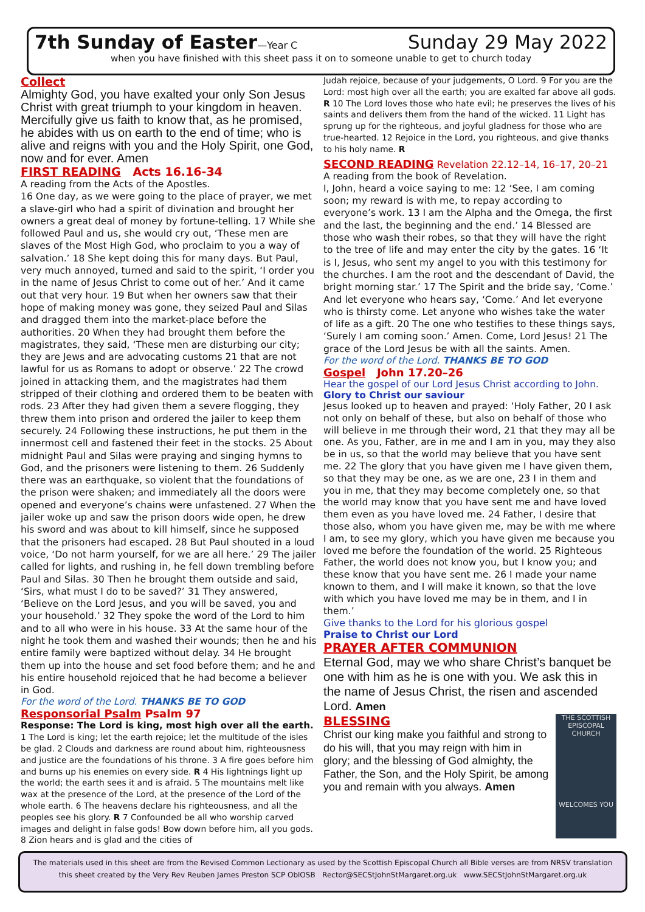7th Sunday of Easter—Year C Sunday 29 May 2022
when you have finished with this sheet pass it on to someone unable to get to church today
Collect
Almighty God, you have exalted your only Son Jesus Christ with great triumph to your kingdom in heaven. Mercifully give us faith to know that, as he promised, he abides with us on earth to the end of time; who is alive and reigns with you and the Holy Spirit, one God, now and for ever. Amen
FIRST READING Acts 16.16-34
A reading from the Acts of the Apostles.
16 One day, as we were going to the place of prayer, we met a slave-girl who had a spirit of divination and brought her owners a great deal of money by fortune-telling. 17 While she followed Paul and us, she would cry out, ‘These men are slaves of the Most High God, who proclaim to you a way of salvation.’ 18 She kept doing this for many days. But Paul, very much annoyed, turned and said to the spirit, ‘I order you in the name of Jesus Christ to come out of her.’ And it came out that very hour. 19 But when her owners saw that their hope of making money was gone, they seized Paul and Silas and dragged them into the market-place before the authorities. 20 When they had brought them before the magistrates, they said, ‘These men are disturbing our city; they are Jews and are advocating customs 21 that are not lawful for us as Romans to adopt or observe.’ 22 The crowd joined in attacking them, and the magistrates had them stripped of their clothing and ordered them to be beaten with rods. 23 After they had given them a severe flogging, they threw them into prison and ordered the jailer to keep them securely. 24 Following these instructions, he put them in the innermost cell and fastened their feet in the stocks. 25 About midnight Paul and Silas were praying and singing hymns to God, and the prisoners were listening to them. 26 Suddenly there was an earthquake, so violent that the foundations of the prison were shaken; and immediately all the doors were opened and everyone’s chains were unfastened. 27 When the jailer woke up and saw the prison doors wide open, he drew his sword and was about to kill himself, since he supposed that the prisoners had escaped. 28 But Paul shouted in a loud voice, ‘Do not harm yourself, for we are all here.’ 29 The jailer called for lights, and rushing in, he fell down trembling before Paul and Silas. 30 Then he brought them outside and said, ‘Sirs, what must I do to be saved?’ 31 They answered, ‘Believe on the Lord Jesus, and you will be saved, you and your household.’ 32 They spoke the word of the Lord to him and to all who were in his house. 33 At the same hour of the night he took them and washed their wounds; then he and his entire family were baptized without delay. 34 He brought them up into the house and set food before them; and he and his entire household rejoiced that he had become a believer in God.
For the word of the Lord. THANKS BE TO GOD
Responsorial Psalm Psalm 97
Response: The Lord is king, most high over all the earth.
1 The Lord is king; let the earth rejoice; let the multitude of the isles be glad. 2 Clouds and darkness are round about him, righteousness and justice are the foundations of his throne. 3 A fire goes before him and burns up his enemies on every side. R 4 His lightnings light up the world; the earth sees it and is afraid. 5 The mountains melt like wax at the presence of the Lord, at the presence of the Lord of the whole earth. 6 The heavens declare his righteousness, and all the peoples see his glory. R 7 Confounded be all who worship carved images and delight in false gods! Bow down before him, all you gods. 8 Zion hears and is glad and the cities of
Judah rejoice, because of your judgements, O Lord. 9 For you are the Lord: most high over all the earth; you are exalted far above all gods. R 10 The Lord loves those who hate evil; he preserves the lives of his saints and delivers them from the hand of the wicked. 11 Light has sprung up for the righteous, and joyful gladness for those who are true-hearted. 12 Rejoice in the Lord, you righteous, and give thanks to his holy name. R
SECOND READING Revelation 22.12–14, 16–17, 20–21
A reading from the book of Revelation.
I, John, heard a voice saying to me: 12 ‘See, I am coming soon; my reward is with me, to repay according to everyone’s work. 13 I am the Alpha and the Omega, the first and the last, the beginning and the end.’ 14 Blessed are those who wash their robes, so that they will have the right to the tree of life and may enter the city by the gates. 16 ‘It is I, Jesus, who sent my angel to you with this testimony for the churches. I am the root and the descendant of David, the bright morning star.’ 17 The Spirit and the bride say, ‘Come.’ And let everyone who hears say, ‘Come.’ And let everyone who is thirsty come. Let anyone who wishes take the water of life as a gift. 20 The one who testifies to these things says, ‘Surely I am coming soon.’ Amen. Come, Lord Jesus! 21 The grace of the Lord Jesus be with all the saints. Amen.
For the word of the Lord. THANKS BE TO GOD
Gospel John 17.20–26
Hear the gospel of our Lord Jesus Christ according to John.
Glory to Christ our saviour
Jesus looked up to heaven and prayed: ‘Holy Father, 20 I ask not only on behalf of these, but also on behalf of those who will believe in me through their word, 21 that they may all be one. As you, Father, are in me and I am in you, may they also be in us, so that the world may believe that you have sent me. 22 The glory that you have given me I have given them, so that they may be one, as we are one, 23 I in them and you in me, that they may become completely one, so that the world may know that you have sent me and have loved them even as you have loved me. 24 Father, I desire that those also, whom you have given me, may be with me where I am, to see my glory, which you have given me because you loved me before the foundation of the world. 25 Righteous Father, the world does not know you, but I know you; and these know that you have sent me. 26 I made your name known to them, and I will make it known, so that the love with which you have loved me may be in them, and I in them.’
Give thanks to the Lord for his glorious gospel
Praise to Christ our Lord
PRAYER AFTER COMMUNION
Eternal God, may we who share Christ’s banquet be one with him as he is one with you. We ask this in the name of Jesus Christ, the risen and ascended Lord. Amen
THE SCOTTISH EPISCOPAL CHURCH
WELCOMES YOU
BLESSING
Christ our king make you faithful and strong to do his will, that you may reign with him in glory; and the blessing of God almighty, the Father, the Son, and the Holy Spirit, be among you and remain with you always. Amen
The materials used in this sheet are from the Revised Common Lectionary as used by the Scottish Episcopal Church all Bible verses are from NRSV translation
this sheet created by the Very Rev Reuben James Preston SCP OblOSB Rector@SECStJohnStMargaret.org.uk www.SECStJohnStMargaret.org.uk